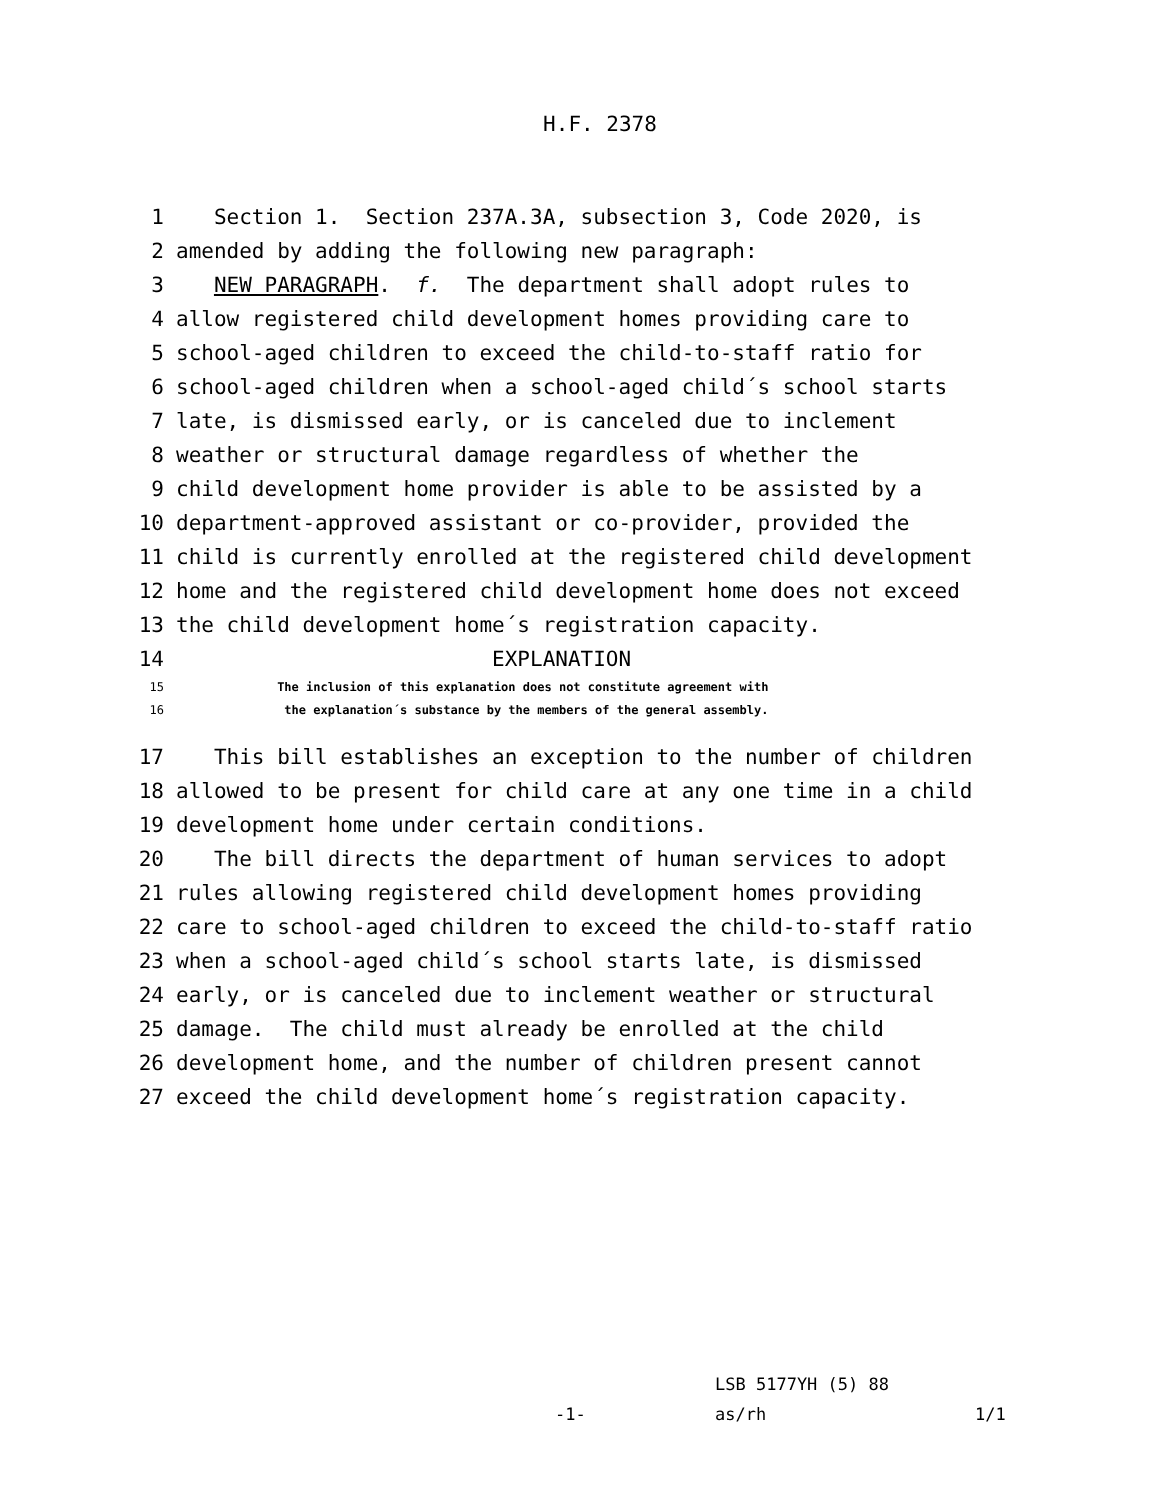H.F. 2378
1 Section 1. Section 237A.3A, subsection 3, Code 2020, is
2 amended by adding the following new paragraph:
3 NEW PARAGRAPH. f. The department shall adopt rules to
4 allow registered child development homes providing care to
5 school-aged children to exceed the child-to-staff ratio for
6 school-aged children when a school-aged child´s school starts
7 late, is dismissed early, or is canceled due to inclement
8 weather or structural damage regardless of whether the
9 child development home provider is able to be assisted by a
10 department-approved assistant or co-provider, provided the
11 child is currently enrolled at the registered child development
12 home and the registered child development home does not exceed
13 the child development home´s registration capacity.
14 EXPLANATION
15 The inclusion of this explanation does not constitute agreement with
16 the explanation´s substance by the members of the general assembly.
17 This bill establishes an exception to the number of children
18 allowed to be present for child care at any one time in a child
19 development home under certain conditions.
20 The bill directs the department of human services to adopt
21 rules allowing registered child development homes providing
22 care to school-aged children to exceed the child-to-staff ratio
23 when a school-aged child´s school starts late, is dismissed
24 early, or is canceled due to inclement weather or structural
25 damage. The child must already be enrolled at the child
26 development home, and the number of children present cannot
27 exceed the child development home´s registration capacity.
LSB 5177YH (5) 88
-1- as/rh 1/1